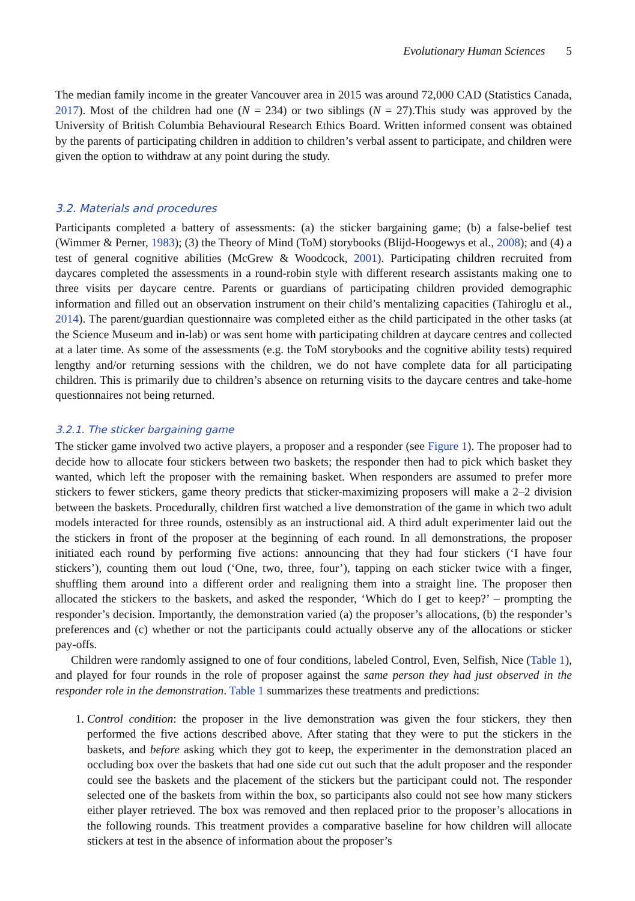Evolutionary Human Sciences 5
The median family income in the greater Vancouver area in 2015 was around 72,000 CAD (Statistics Canada, 2017). Most of the children had one (N = 234) or two siblings (N = 27).This study was approved by the University of British Columbia Behavioural Research Ethics Board. Written informed consent was obtained by the parents of participating children in addition to children’s verbal assent to participate, and children were given the option to withdraw at any point during the study.
3.2. Materials and procedures
Participants completed a battery of assessments: (a) the sticker bargaining game; (b) a false-belief test (Wimmer & Perner, 1983); (3) the Theory of Mind (ToM) storybooks (Blijd-Hoogewys et al., 2008); and (4) a test of general cognitive abilities (McGrew & Woodcock, 2001). Participating children recruited from daycares completed the assessments in a round-robin style with different research assistants making one to three visits per daycare centre. Parents or guardians of participating children provided demographic information and filled out an observation instrument on their child’s mentalizing capacities (Tahiroglu et al., 2014). The parent/guardian questionnaire was completed either as the child participated in the other tasks (at the Science Museum and in-lab) or was sent home with participating children at daycare centres and collected at a later time. As some of the assessments (e.g. the ToM storybooks and the cognitive ability tests) required lengthy and/or returning sessions with the children, we do not have complete data for all participating children. This is primarily due to children’s absence on returning visits to the daycare centres and take-home questionnaires not being returned.
3.2.1. The sticker bargaining game
The sticker game involved two active players, a proposer and a responder (see Figure 1). The proposer had to decide how to allocate four stickers between two baskets; the responder then had to pick which basket they wanted, which left the proposer with the remaining basket. When responders are assumed to prefer more stickers to fewer stickers, game theory predicts that sticker-maximizing proposers will make a 2–2 division between the baskets. Procedurally, children first watched a live demonstration of the game in which two adult models interacted for three rounds, ostensibly as an instructional aid. A third adult experimenter laid out the the stickers in front of the proposer at the beginning of each round. In all demonstrations, the proposer initiated each round by performing five actions: announcing that they had four stickers (‘I have four stickers’), counting them out loud (‘One, two, three, four’), tapping on each sticker twice with a finger, shuffling them around into a different order and realigning them into a straight line. The proposer then allocated the stickers to the baskets, and asked the responder, ‘Which do I get to keep?’ – prompting the responder’s decision. Importantly, the demonstration varied (a) the proposer’s allocations, (b) the responder’s preferences and (c) whether or not the participants could actually observe any of the allocations or sticker pay-offs.
Children were randomly assigned to one of four conditions, labeled Control, Even, Selfish, Nice (Table 1), and played for four rounds in the role of proposer against the same person they had just observed in the responder role in the demonstration. Table 1 summarizes these treatments and predictions:
1. Control condition: the proposer in the live demonstration was given the four stickers, they then performed the five actions described above. After stating that they were to put the stickers in the baskets, and before asking which they got to keep, the experimenter in the demonstration placed an occluding box over the baskets that had one side cut out such that the adult proposer and the responder could see the baskets and the placement of the stickers but the participant could not. The responder selected one of the baskets from within the box, so participants also could not see how many stickers either player retrieved. The box was removed and then replaced prior to the proposer’s allocations in the following rounds. This treatment provides a comparative baseline for how children will allocate stickers at test in the absence of information about the proposer’s